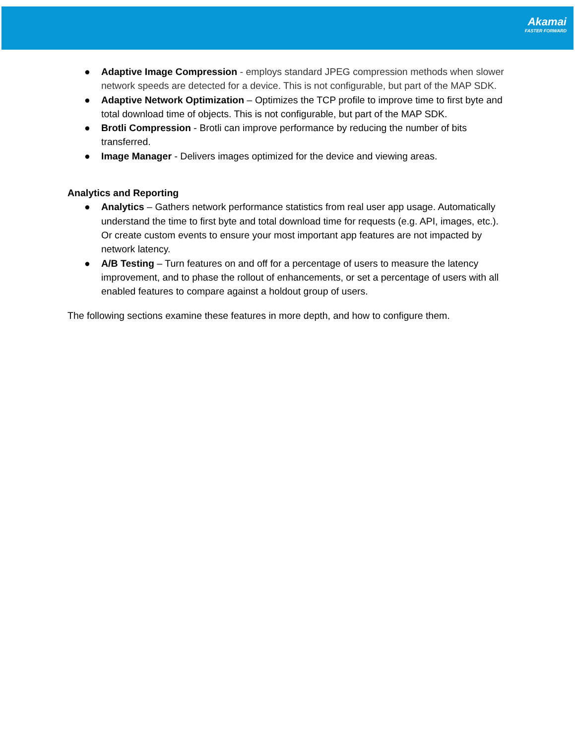Akamai
FASTER FORWARD
● Adaptive Image Compression - employs standard JPEG compression methods when slower network speeds are detected for a device. This is not configurable, but part of the MAP SDK.
● Adaptive Network Optimization – Optimizes the TCP profile to improve time to first byte and total download time of objects. This is not configurable, but part of the MAP SDK.
● Brotli Compression - Brotli can improve performance by reducing the number of bits transferred.
● Image Manager - Delivers images optimized for the device and viewing areas.
Analytics and Reporting
● Analytics – Gathers network performance statistics from real user app usage. Automatically understand the time to first byte and total download time for requests (e.g. API, images, etc.). Or create custom events to ensure your most important app features are not impacted by network latency.
● A/B Testing – Turn features on and off for a percentage of users to measure the latency improvement, and to phase the rollout of enhancements, or set a percentage of users with all enabled features to compare against a holdout group of users.
The following sections examine these features in more depth, and how to configure them.